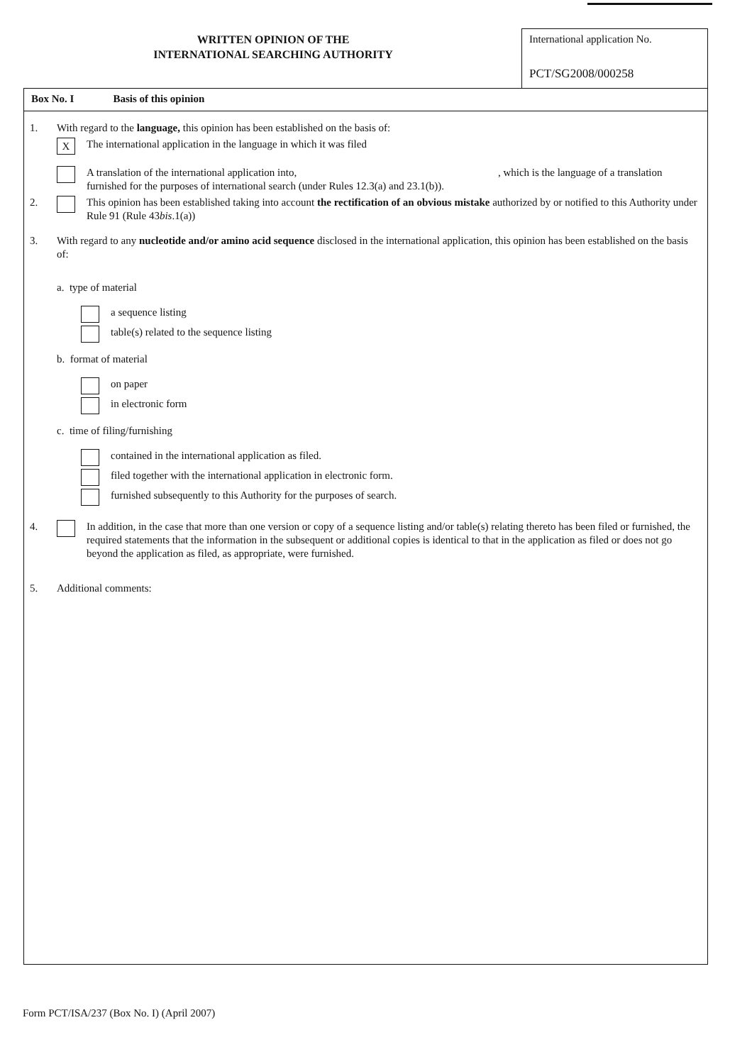WRITTEN OPINION OF THE
INTERNATIONAL SEARCHING AUTHORITY
International application No.
PCT/SG2008/000258
Box No. I Basis of this opinion
1. With regard to the language, this opinion has been established on the basis of:
X
The international application in the language in which it was filed
A translation of the international application into, , which is the language of a translation furnished for the purposes of international search (under Rules 12.3(a) and 23.1(b)).
2. This opinion has been established taking into account the rectification of an obvious mistake authorized by or notified to this Authority under Rule 91 (Rule 43bis.1(a))
3. With regard to any nucleotide and/or amino acid sequence disclosed in the international application, this opinion has been established on the basis of:
a. type of material
a sequence listing
table(s) related to the sequence listing
b. format of material
on paper
in electronic form
c. time of filing/furnishing
contained in the international application as filed.
filed together with the international application in electronic form.
furnished subsequently to this Authority for the purposes of search.
4. In addition, in the case that more than one version or copy of a sequence listing and/or table(s) relating thereto has been filed or furnished, the required statements that the information in the subsequent or additional copies is identical to that in the application as filed or does not go beyond the application as filed, as appropriate, were furnished.
5. Additional comments:
Form PCT/ISA/237 (Box No. I) (April 2007)